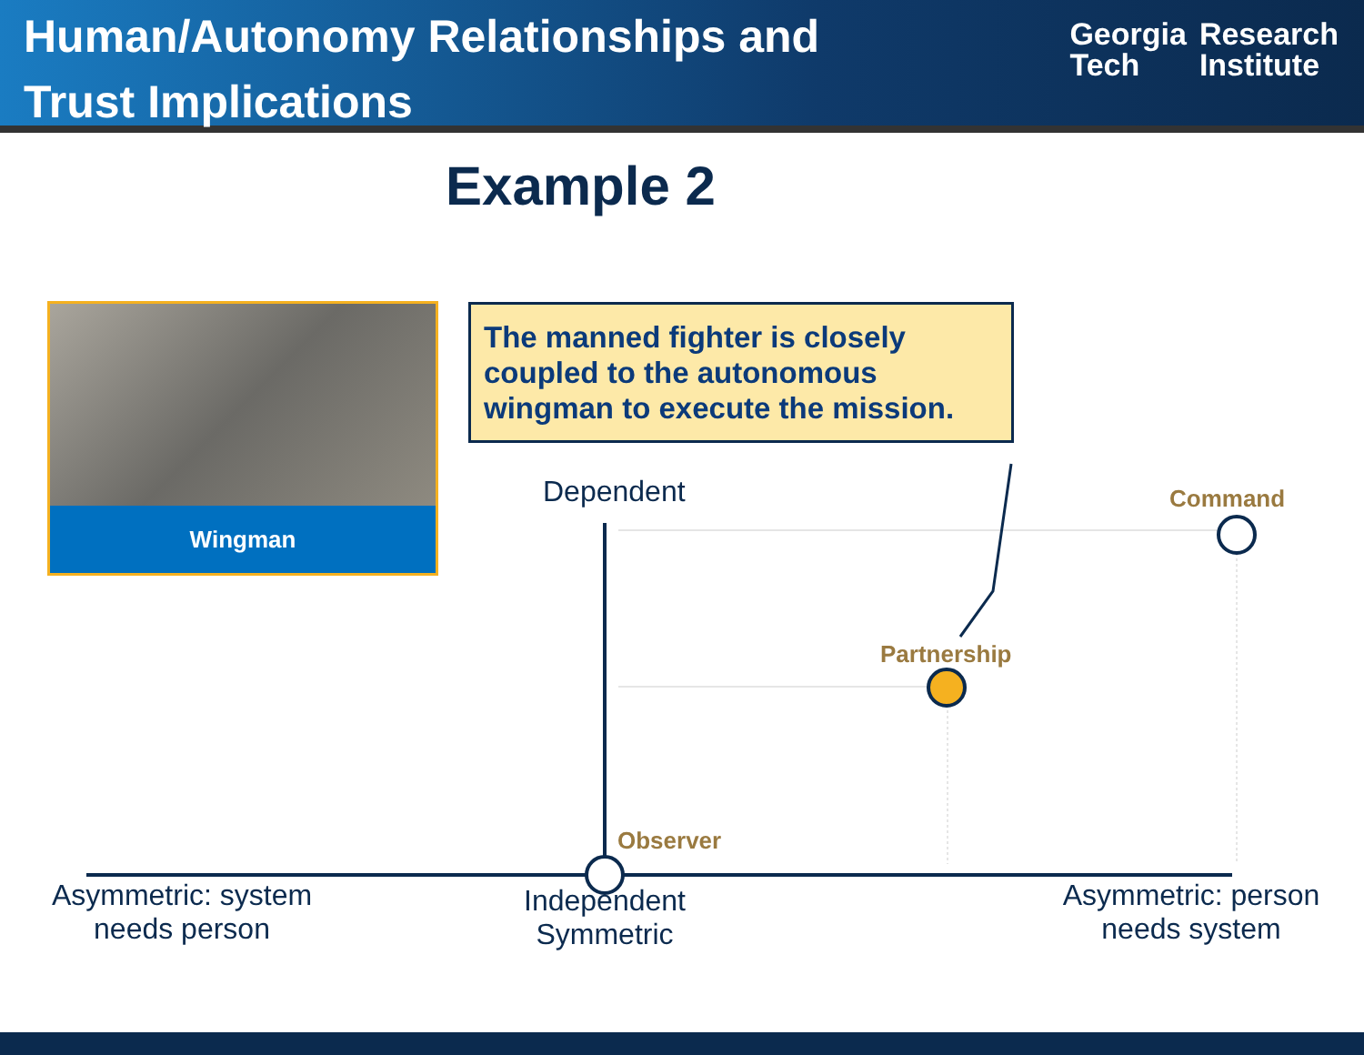Human/Autonomy Relationships and
Trust Implications
Georgia
Tech
Research
Institute
Example 2
Wingman
The manned fighter is closely coupled to the autonomous wingman to execute the mission.
Dependent Command
Partnership
Observer
Asymmetric: system needs person
Independent Symmetric
Asymmetric: person needs system